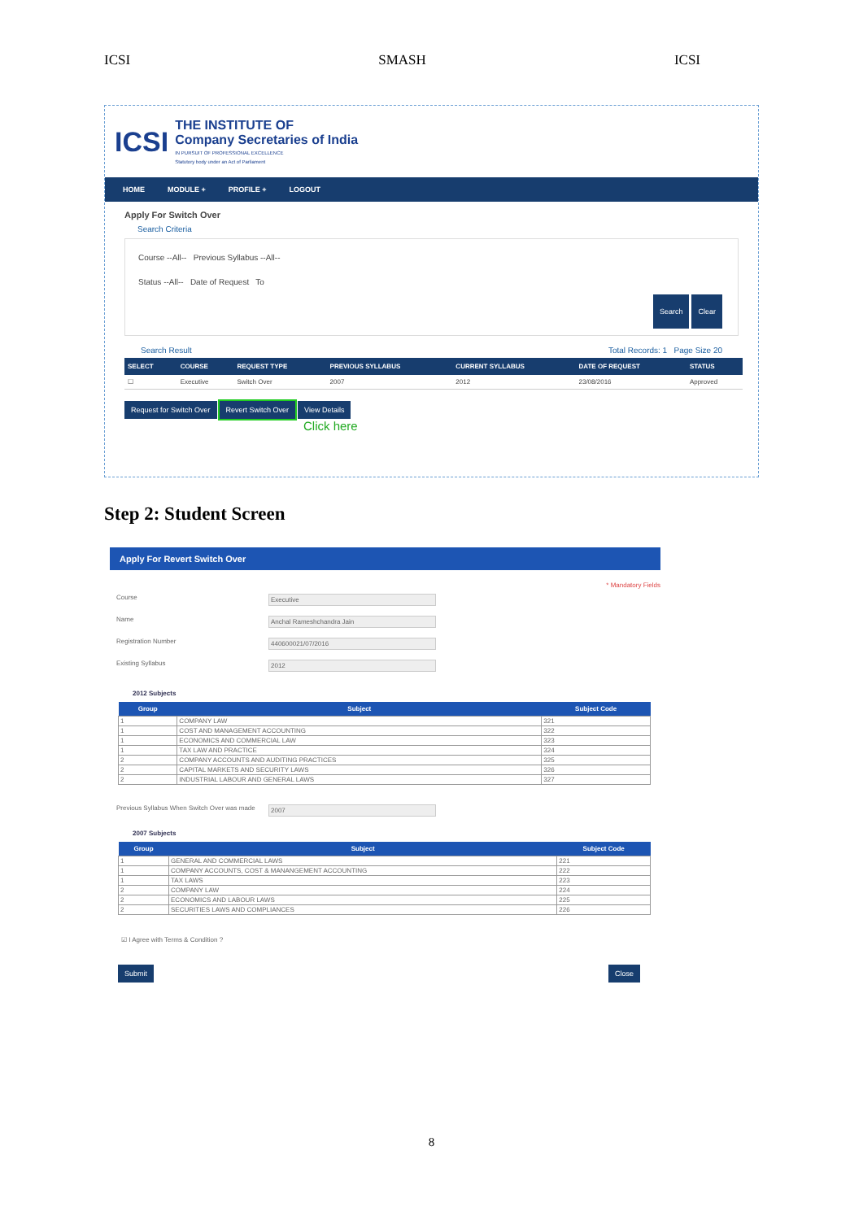ICSI SMASH ICSI
ICSI
THE INSTITUTE OF
Company Secretaries of India
IN PURSUIT OF PROFESSIONAL EXCELLENCE
Statutory body under an Act of Parliament
HOME MODULE + PROFILE + LOGOUT
Apply For Switch Over
Search Criteria
Course --All-- Previous Syllabus --All--
Status --All-- Date of Request To
Search Clear
Search Result Total Records: 1 Page Size 20
| SELECT | COURSE | REQUEST TYPE | PREVIOUS SYLLABUS | CURRENT SYLLABUS | DATE OF REQUEST | STATUS |
| --- | --- | --- | --- | --- | --- | --- |
| ☐ | Executive | Switch Over | 2007 | 2012 | 23/08/2016 | Approved |
Request for Switch Over Revert Switch Over View Details
Click here
Step 2: Student Screen
Apply For Revert Switch Over
* Mandatory Fields
Course Executive
Name Anchal Rameshchandra Jain
Registration Number 440600021/07/2016
Existing Syllabus 2012
2012 Subjects
| Group | Subject | Subject Code |
| --- | --- | --- |
| 1 | COMPANY LAW | 321 |
| 1 | COST AND MANAGEMENT ACCOUNTING | 322 |
| 1 | ECONOMICS AND COMMERCIAL LAW | 323 |
| 1 | TAX LAW AND PRACTICE | 324 |
| 2 | COMPANY ACCOUNTS AND AUDITING PRACTICES | 325 |
| 2 | CAPITAL MARKETS AND SECURITY LAWS | 326 |
| 2 | INDUSTRIAL LABOUR AND GENERAL LAWS | 327 |
Previous Syllabus When Switch Over was made 2007
2007 Subjects
| Group | Subject | Subject Code |
| --- | --- | --- |
| 1 | GENERAL AND COMMERCIAL LAWS | 221 |
| 1 | COMPANY ACCOUNTS, COST & MANANGEMENT ACCOUNTING | 222 |
| 1 | TAX LAWS | 223 |
| 2 | COMPANY LAW | 224 |
| 2 | ECONOMICS AND LABOUR LAWS | 225 |
| 2 | SECURITIES LAWS AND COMPLIANCES | 226 |
☑ I Agree with Terms & Condition ?
Submit Close
8